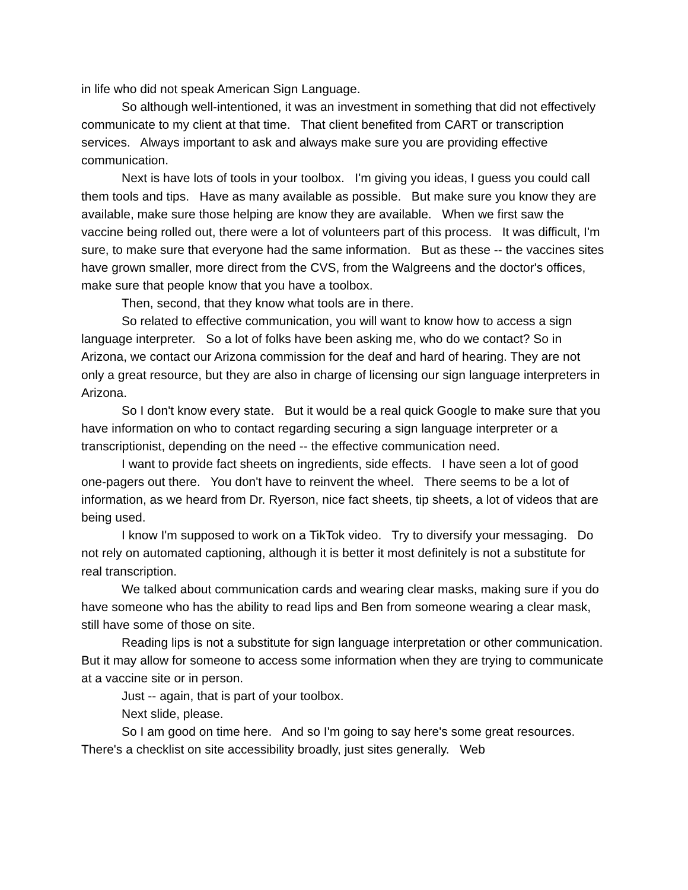in life who did not speak American Sign Language.
So although well-intentioned, it was an investment in something that did not effectively communicate to my client at that time. That client benefited from CART or transcription services. Always important to ask and always make sure you are providing effective communication.
Next is have lots of tools in your toolbox. I'm giving you ideas, I guess you could call them tools and tips. Have as many available as possible. But make sure you know they are available, make sure those helping are know they are available. When we first saw the vaccine being rolled out, there were a lot of volunteers part of this process. It was difficult, I'm sure, to make sure that everyone had the same information. But as these -- the vaccines sites have grown smaller, more direct from the CVS, from the Walgreens and the doctor's offices, make sure that people know that you have a toolbox.
Then, second, that they know what tools are in there.
So related to effective communication, you will want to know how to access a sign language interpreter. So a lot of folks have been asking me, who do we contact? So in Arizona, we contact our Arizona commission for the deaf and hard of hearing. They are not only a great resource, but they are also in charge of licensing our sign language interpreters in Arizona.
So I don't know every state. But it would be a real quick Google to make sure that you have information on who to contact regarding securing a sign language interpreter or a transcriptionist, depending on the need -- the effective communication need.
I want to provide fact sheets on ingredients, side effects. I have seen a lot of good one-pagers out there. You don't have to reinvent the wheel. There seems to be a lot of information, as we heard from Dr. Ryerson, nice fact sheets, tip sheets, a lot of videos that are being used.
I know I'm supposed to work on a TikTok video. Try to diversify your messaging. Do not rely on automated captioning, although it is better it most definitely is not a substitute for real transcription.
We talked about communication cards and wearing clear masks, making sure if you do have someone who has the ability to read lips and Ben from someone wearing a clear mask, still have some of those on site.
Reading lips is not a substitute for sign language interpretation or other communication. But it may allow for someone to access some information when they are trying to communicate at a vaccine site or in person.
Just -- again, that is part of your toolbox.
Next slide, please.
So I am good on time here. And so I'm going to say here's some great resources. There's a checklist on site accessibility broadly, just sites generally. Web